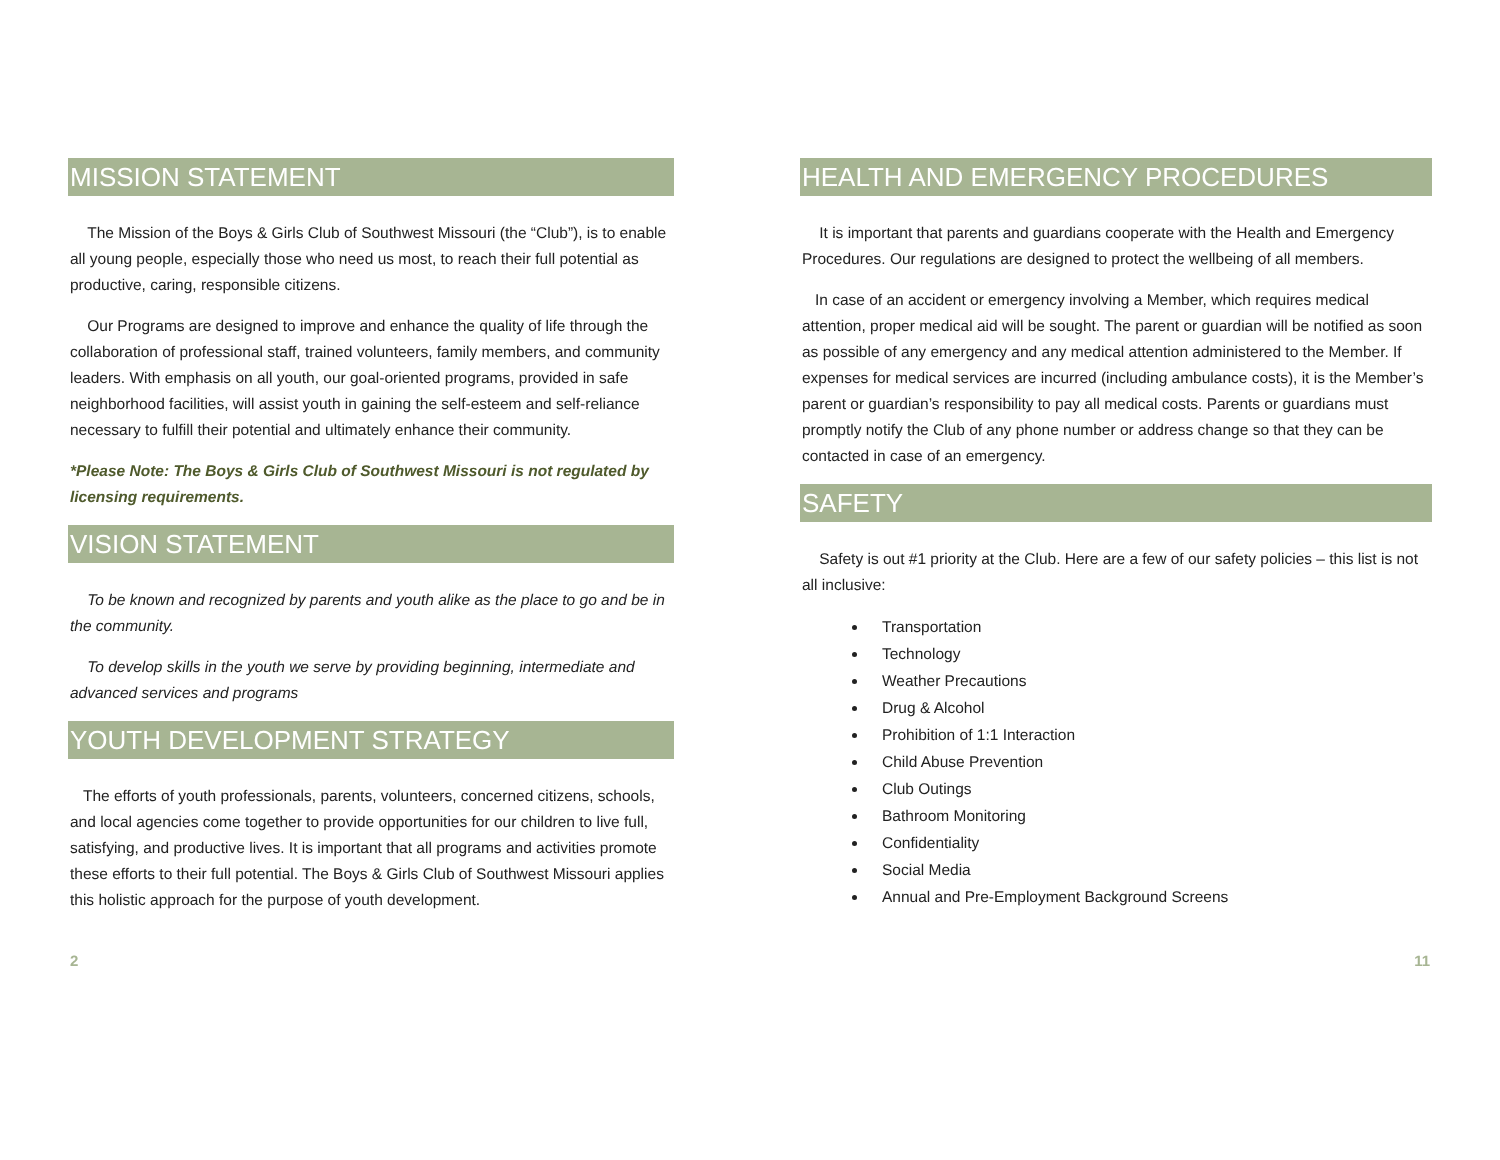MISSION STATEMENT
The Mission of the Boys & Girls Club of Southwest Missouri (the “Club”), is to enable all young people, especially those who need us most, to reach their full potential as productive, caring, responsible citizens.
Our Programs are designed to improve and enhance the quality of life through the collaboration of professional staff, trained volunteers, family members, and community leaders. With emphasis on all youth, our goal-oriented programs, provided in safe neighborhood facilities, will assist youth in gaining the self-esteem and self-reliance necessary to fulfill their potential and ultimately enhance their community.
*Please Note: The Boys & Girls Club of Southwest Missouri is not regulated by licensing requirements.
VISION STATEMENT
To be known and recognized by parents and youth alike as the place to go and be in the community.
To develop skills in the youth we serve by providing beginning, intermediate and advanced services and programs
YOUTH DEVELOPMENT STRATEGY
The efforts of youth professionals, parents, volunteers, concerned citizens, schools, and local agencies come together to provide opportunities for our children to live full, satisfying, and productive lives. It is important that all programs and activities promote these efforts to their full potential. The Boys & Girls Club of Southwest Missouri applies this holistic approach for the purpose of youth development.
HEALTH AND EMERGENCY PROCEDURES
It is important that parents and guardians cooperate with the Health and Emergency Procedures. Our regulations are designed to protect the wellbeing of all members.
In case of an accident or emergency involving a Member, which requires medical attention, proper medical aid will be sought. The parent or guardian will be notified as soon as possible of any emergency and any medical attention administered to the Member. If expenses for medical services are incurred (including ambulance costs), it is the Member’s parent or guardian’s responsibility to pay all medical costs. Parents or guardians must promptly notify the Club of any phone number or address change so that they can be contacted in case of an emergency.
SAFETY
Safety is out #1 priority at the Club. Here are a few of our safety policies – this list is not all inclusive:
Transportation
Technology
Weather Precautions
Drug & Alcohol
Prohibition of 1:1 Interaction
Child Abuse Prevention
Club Outings
Bathroom Monitoring
Confidentiality
Social Media
Annual and Pre-Employment Background Screens
2 11